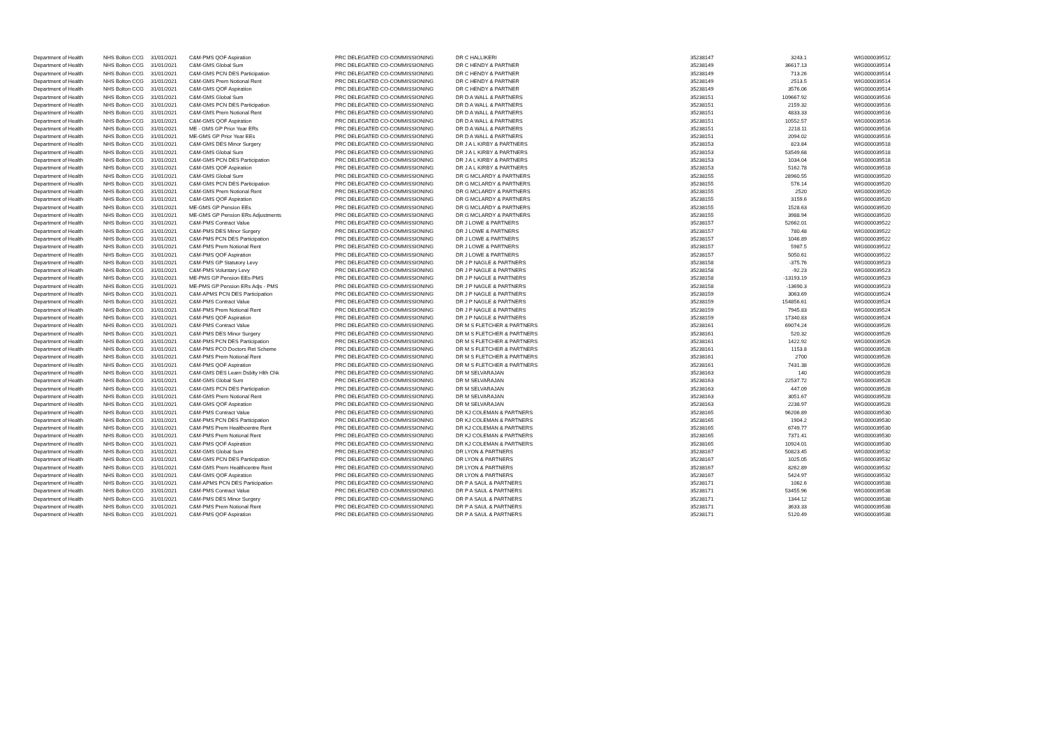| Department of Health | NHS Bolton CCG | 31/01/2021 | C&M-PMS QOF Aspiration | PRC DELEGATED CO-COMMISSIONING | DR C HALLIKERI | 35238147 | 3243.1 | WIG000039512 |
| Department of Health | NHS Bolton CCG | 31/01/2021 | C&M-GMS Global Sum | PRC DELEGATED CO-COMMISSIONING | DR C HENDY & PARTNER | 35238149 | 36617.13 | WIG000039514 |
| Department of Health | NHS Bolton CCG | 31/01/2021 | C&M-GMS PCN DES Participation | PRC DELEGATED CO-COMMISSIONING | DR C HENDY & PARTNER | 35238149 | 713.26 | WIG000039514 |
| Department of Health | NHS Bolton CCG | 31/01/2021 | C&M-GMS Prem Notional Rent | PRC DELEGATED CO-COMMISSIONING | DR C HENDY & PARTNER | 35238149 | 2513.5 | WIG000039514 |
| Department of Health | NHS Bolton CCG | 31/01/2021 | C&M-GMS QOF Aspiration | PRC DELEGATED CO-COMMISSIONING | DR C HENDY & PARTNER | 35238149 | 3576.06 | WIG000039514 |
| Department of Health | NHS Bolton CCG | 31/01/2021 | C&M-GMS Global Sum | PRC DELEGATED CO-COMMISSIONING | DR D A WALL & PARTNERS | 35238151 | 109667.92 | WIG000039516 |
| Department of Health | NHS Bolton CCG | 31/01/2021 | C&M-GMS PCN DES Participation | PRC DELEGATED CO-COMMISSIONING | DR D A WALL & PARTNERS | 35238151 | 2159.32 | WIG000039516 |
| Department of Health | NHS Bolton CCG | 31/01/2021 | C&M-GMS Prem Notional Rent | PRC DELEGATED CO-COMMISSIONING | DR D A WALL & PARTNERS | 35238151 | 4833.33 | WIG000039516 |
| Department of Health | NHS Bolton CCG | 31/01/2021 | C&M-GMS QOF Aspiration | PRC DELEGATED CO-COMMISSIONING | DR D A WALL & PARTNERS | 35238151 | 10552.57 | WIG000039516 |
| Department of Health | NHS Bolton CCG | 31/01/2021 | ME - GMS GP Prior Year ERs | PRC DELEGATED CO-COMMISSIONING | DR D A WALL & PARTNERS | 35238151 | 2218.11 | WIG000039516 |
| Department of Health | NHS Bolton CCG | 31/01/2021 | ME-GMS GP Prior Year EEs | PRC DELEGATED CO-COMMISSIONING | DR D A WALL & PARTNERS | 35238151 | 2094.02 | WIG000039516 |
| Department of Health | NHS Bolton CCG | 31/01/2021 | C&M-GMS DES Minor Surgery | PRC DELEGATED CO-COMMISSIONING | DR J A L KIRBY & PARTNERS | 35238153 | 823.84 | WIG000039518 |
| Department of Health | NHS Bolton CCG | 31/01/2021 | C&M-GMS Global Sum | PRC DELEGATED CO-COMMISSIONING | DR J A L KIRBY & PARTNERS | 35238153 | 53549.68 | WIG000039518 |
| Department of Health | NHS Bolton CCG | 31/01/2021 | C&M-GMS PCN DES Participation | PRC DELEGATED CO-COMMISSIONING | DR J A L KIRBY & PARTNERS | 35238153 | 1034.04 | WIG000039518 |
| Department of Health | NHS Bolton CCG | 31/01/2021 | C&M-GMS QOF Aspiration | PRC DELEGATED CO-COMMISSIONING | DR J A L KIRBY & PARTNERS | 35238153 | 5162.78 | WIG000039518 |
| Department of Health | NHS Bolton CCG | 31/01/2021 | C&M-GMS Global Sum | PRC DELEGATED CO-COMMISSIONING | DR G MCLARDY & PARTNERS | 35238155 | 28960.55 | WIG000039520 |
| Department of Health | NHS Bolton CCG | 31/01/2021 | C&M-GMS PCN DES Participation | PRC DELEGATED CO-COMMISSIONING | DR G MCLARDY & PARTNERS | 35238155 | 576.14 | WIG000039520 |
| Department of Health | NHS Bolton CCG | 31/01/2021 | C&M-GMS Prem Notional Rent | PRC DELEGATED CO-COMMISSIONING | DR G MCLARDY & PARTNERS | 35238155 | 2520 | WIG000039520 |
| Department of Health | NHS Bolton CCG | 31/01/2021 | C&M-GMS QOF Aspiration | PRC DELEGATED CO-COMMISSIONING | DR G MCLARDY & PARTNERS | 35238155 | 3159.6 | WIG000039520 |
| Department of Health | NHS Bolton CCG | 31/01/2021 | ME-GMS GP Pension EEs | PRC DELEGATED CO-COMMISSIONING | DR G MCLARDY & PARTNERS | 35238155 | 1528.63 | WIG000039520 |
| Department of Health | NHS Bolton CCG | 31/01/2021 | ME-GMS GP Pension ERs Adjustments | PRC DELEGATED CO-COMMISSIONING | DR G MCLARDY & PARTNERS | 35238155 | 3988.94 | WIG000039520 |
| Department of Health | NHS Bolton CCG | 31/01/2021 | C&M-PMS Contract Value | PRC DELEGATED CO-COMMISSIONING | DR J LOWE & PARTNERS | 35238157 | 52662.01 | WIG000039522 |
| Department of Health | NHS Bolton CCG | 31/01/2021 | C&M-PMS DES Minor Surgery | PRC DELEGATED CO-COMMISSIONING | DR J LOWE & PARTNERS | 35238157 | 780.48 | WIG000039522 |
| Department of Health | NHS Bolton CCG | 31/01/2021 | C&M-PMS PCN DES Participation | PRC DELEGATED CO-COMMISSIONING | DR J LOWE & PARTNERS | 35238157 | 1046.89 | WIG000039522 |
| Department of Health | NHS Bolton CCG | 31/01/2021 | C&M-PMS Prem Notional Rent | PRC DELEGATED CO-COMMISSIONING | DR J LOWE & PARTNERS | 35238157 | 5987.5 | WIG000039522 |
| Department of Health | NHS Bolton CCG | 31/01/2021 | C&M-PMS QOF Aspiration | PRC DELEGATED CO-COMMISSIONING | DR J LOWE & PARTNERS | 35238157 | 5050.61 | WIG000039522 |
| Department of Health | NHS Bolton CCG | 31/01/2021 | C&M-PMS GP Statutory Levy | PRC DELEGATED CO-COMMISSIONING | DR J P NAGLE & PARTNERS | 35238158 | -375.76 | WIG000039523 |
| Department of Health | NHS Bolton CCG | 31/01/2021 | C&M-PMS Voluntary Levy | PRC DELEGATED CO-COMMISSIONING | DR J P NAGLE & PARTNERS | 35238158 | -92.23 | WIG000039523 |
| Department of Health | NHS Bolton CCG | 31/01/2021 | ME-PMS GP Pension EEs-PMS | PRC DELEGATED CO-COMMISSIONING | DR J P NAGLE & PARTNERS | 35238158 | -13193.19 | WIG000039523 |
| Department of Health | NHS Bolton CCG | 31/01/2021 | ME-PMS GP Pension ERs Adjs - PMS | PRC DELEGATED CO-COMMISSIONING | DR J P NAGLE & PARTNERS | 35238158 | -13690.3 | WIG000039523 |
| Department of Health | NHS Bolton CCG | 31/01/2021 | C&M-APMS PCN DES Participation | PRC DELEGATED CO-COMMISSIONING | DR J P NAGLE & PARTNERS | 35238159 | 3063.69 | WIG000039524 |
| Department of Health | NHS Bolton CCG | 31/01/2021 | C&M-PMS Contract Value | PRC DELEGATED CO-COMMISSIONING | DR J P NAGLE & PARTNERS | 35238159 | 154856.61 | WIG000039524 |
| Department of Health | NHS Bolton CCG | 31/01/2021 | C&M-PMS Prem Notional Rent | PRC DELEGATED CO-COMMISSIONING | DR J P NAGLE & PARTNERS | 35238159 | 7945.83 | WIG000039524 |
| Department of Health | NHS Bolton CCG | 31/01/2021 | C&M-PMS QOF Aspiration | PRC DELEGATED CO-COMMISSIONING | DR J P NAGLE & PARTNERS | 35238159 | 17340.83 | WIG000039524 |
| Department of Health | NHS Bolton CCG | 31/01/2021 | C&M-PMS Contract Value | PRC DELEGATED CO-COMMISSIONING | DR M S FLETCHER & PARTNERS | 35238161 | 69074.24 | WIG000039526 |
| Department of Health | NHS Bolton CCG | 31/01/2021 | C&M-PMS DES Minor Surgery | PRC DELEGATED CO-COMMISSIONING | DR M S FLETCHER & PARTNERS | 35238161 | 520.32 | WIG000039526 |
| Department of Health | NHS Bolton CCG | 31/01/2021 | C&M-PMS PCN DES Participation | PRC DELEGATED CO-COMMISSIONING | DR M S FLETCHER & PARTNERS | 35238161 | 1422.92 | WIG000039526 |
| Department of Health | NHS Bolton CCG | 31/01/2021 | C&M-PMS PCO Doctors Ret Scheme | PRC DELEGATED CO-COMMISSIONING | DR M S FLETCHER & PARTNERS | 35238161 | 1153.8 | WIG000039526 |
| Department of Health | NHS Bolton CCG | 31/01/2021 | C&M-PMS Prem Notional Rent | PRC DELEGATED CO-COMMISSIONING | DR M S FLETCHER & PARTNERS | 35238161 | 2700 | WIG000039526 |
| Department of Health | NHS Bolton CCG | 31/01/2021 | C&M-PMS QOF Aspiration | PRC DELEGATED CO-COMMISSIONING | DR M S FLETCHER & PARTNERS | 35238161 | 7431.38 | WIG000039526 |
| Department of Health | NHS Bolton CCG | 31/01/2021 | C&M-GMS DES Learn Dsblty Hlth Chk | PRC DELEGATED CO-COMMISSIONING | DR M SELVARAJAN | 35238163 | 140 | WIG000039528 |
| Department of Health | NHS Bolton CCG | 31/01/2021 | C&M-GMS Global Sum | PRC DELEGATED CO-COMMISSIONING | DR M SELVARAJAN | 35238163 | 22537.72 | WIG000039528 |
| Department of Health | NHS Bolton CCG | 31/01/2021 | C&M-GMS PCN DES Participation | PRC DELEGATED CO-COMMISSIONING | DR M SELVARAJAN | 35238163 | 447.09 | WIG000039528 |
| Department of Health | NHS Bolton CCG | 31/01/2021 | C&M-GMS Prem Notional Rent | PRC DELEGATED CO-COMMISSIONING | DR M SELVARAJAN | 35238163 | 3051.67 | WIG000039528 |
| Department of Health | NHS Bolton CCG | 31/01/2021 | C&M-GMS QOF Aspiration | PRC DELEGATED CO-COMMISSIONING | DR M SELVARAJAN | 35238163 | 2238.97 | WIG000039528 |
| Department of Health | NHS Bolton CCG | 31/01/2021 | C&M-PMS Contract Value | PRC DELEGATED CO-COMMISSIONING | DR KJ COLEMAN & PARTNERS | 35238165 | 96206.89 | WIG000039530 |
| Department of Health | NHS Bolton CCG | 31/01/2021 | C&M-PMS PCN DES Participation | PRC DELEGATED CO-COMMISSIONING | DR KJ COLEMAN & PARTNERS | 35238165 | 1904.2 | WIG000039530 |
| Department of Health | NHS Bolton CCG | 31/01/2021 | C&M-PMS Prem Healthcentre Rent | PRC DELEGATED CO-COMMISSIONING | DR KJ COLEMAN & PARTNERS | 35238165 | 6749.77 | WIG000039530 |
| Department of Health | NHS Bolton CCG | 31/01/2021 | C&M-PMS Prem Notional Rent | PRC DELEGATED CO-COMMISSIONING | DR KJ COLEMAN & PARTNERS | 35238165 | 7371.41 | WIG000039530 |
| Department of Health | NHS Bolton CCG | 31/01/2021 | C&M-PMS QOF Aspiration | PRC DELEGATED CO-COMMISSIONING | DR KJ COLEMAN & PARTNERS | 35238165 | 10924.01 | WIG000039530 |
| Department of Health | NHS Bolton CCG | 31/01/2021 | C&M-GMS Global Sum | PRC DELEGATED CO-COMMISSIONING | DR LYON & PARTNERS | 35238167 | 50823.45 | WIG000039532 |
| Department of Health | NHS Bolton CCG | 31/01/2021 | C&M-GMS PCN DES Participation | PRC DELEGATED CO-COMMISSIONING | DR LYON & PARTNERS | 35238167 | 1025.05 | WIG000039532 |
| Department of Health | NHS Bolton CCG | 31/01/2021 | C&M-GMS Prem Healthcentre Rent | PRC DELEGATED CO-COMMISSIONING | DR LYON & PARTNERS | 35238167 | 8262.89 | WIG000039532 |
| Department of Health | NHS Bolton CCG | 31/01/2021 | C&M-GMS QOF Aspiration | PRC DELEGATED CO-COMMISSIONING | DR LYON & PARTNERS | 35238167 | 5424.97 | WIG000039532 |
| Department of Health | NHS Bolton CCG | 31/01/2021 | C&M-APMS PCN DES Participation | PRC DELEGATED CO-COMMISSIONING | DR P A SAUL & PARTNERS | 35238171 | 1062.6 | WIG000039538 |
| Department of Health | NHS Bolton CCG | 31/01/2021 | C&M-PMS Contract Value | PRC DELEGATED CO-COMMISSIONING | DR P A SAUL & PARTNERS | 35238171 | 53455.96 | WIG000039538 |
| Department of Health | NHS Bolton CCG | 31/01/2021 | C&M-PMS DES Minor Surgery | PRC DELEGATED CO-COMMISSIONING | DR P A SAUL & PARTNERS | 35238171 | 1344.12 | WIG000039538 |
| Department of Health | NHS Bolton CCG | 31/01/2021 | C&M-PMS Prem Notional Rent | PRC DELEGATED CO-COMMISSIONING | DR P A SAUL & PARTNERS | 35238171 | 3633.33 | WIG000039538 |
| Department of Health | NHS Bolton CCG | 31/01/2021 | C&M-PMS QOF Aspiration | PRC DELEGATED CO-COMMISSIONING | DR P A SAUL & PARTNERS | 35238171 | 5120.49 | WIG000039538 |